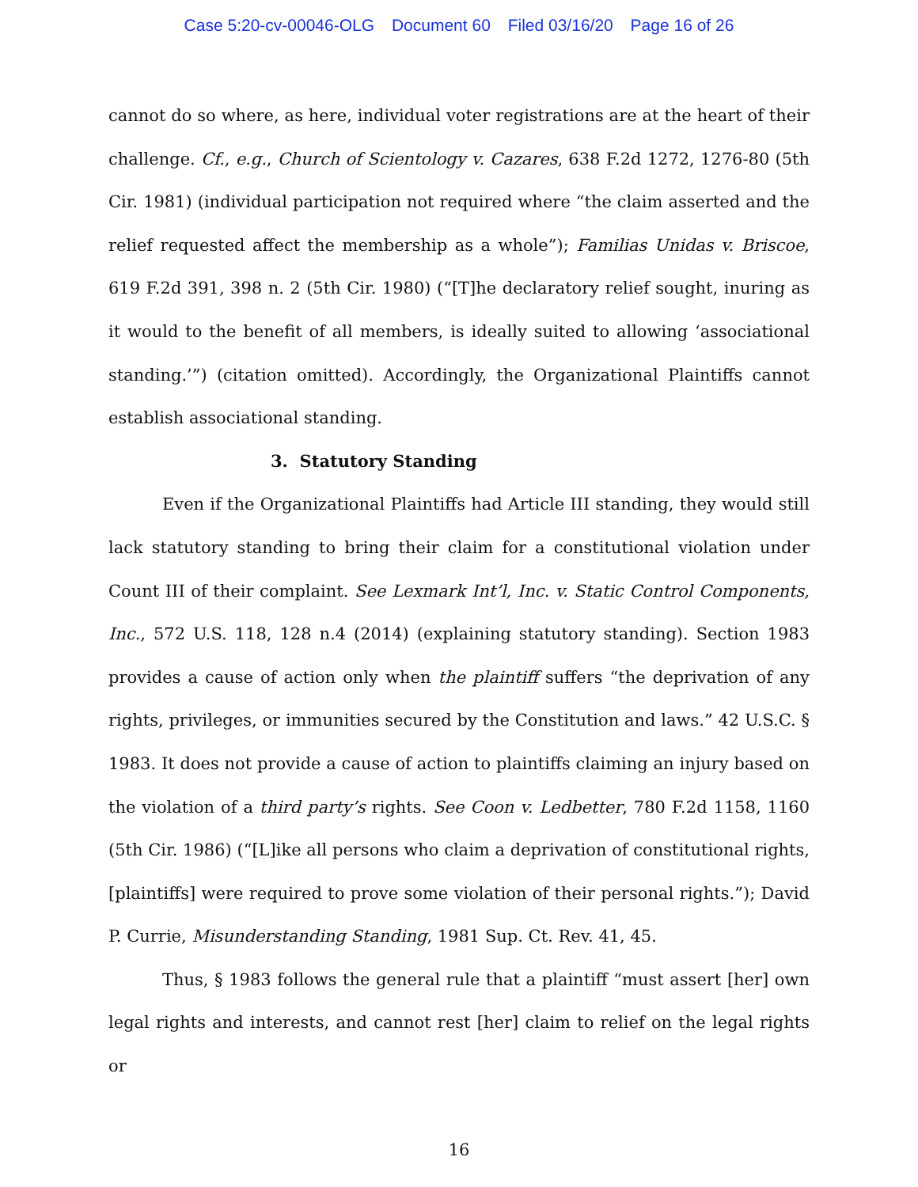Case 5:20-cv-00046-OLG Document 60 Filed 03/16/20 Page 16 of 26
cannot do so where, as here, individual voter registrations are at the heart of their challenge. Cf., e.g., Church of Scientology v. Cazares, 638 F.2d 1272, 1276-80 (5th Cir. 1981) (individual participation not required where “the claim asserted and the relief requested affect the membership as a whole”); Familias Unidas v. Briscoe, 619 F.2d 391, 398 n. 2 (5th Cir. 1980) (“[T]he declaratory relief sought, inuring as it would to the benefit of all members, is ideally suited to allowing ‘associational standing.’”) (citation omitted). Accordingly, the Organizational Plaintiffs cannot establish associational standing.
3. Statutory Standing
Even if the Organizational Plaintiffs had Article III standing, they would still lack statutory standing to bring their claim for a constitutional violation under Count III of their complaint. See Lexmark Int’l, Inc. v. Static Control Components, Inc., 572 U.S. 118, 128 n.4 (2014) (explaining statutory standing). Section 1983 provides a cause of action only when the plaintiff suffers “the deprivation of any rights, privileges, or immunities secured by the Constitution and laws.” 42 U.S.C. § 1983. It does not provide a cause of action to plaintiffs claiming an injury based on the violation of a third party’s rights. See Coon v. Ledbetter, 780 F.2d 1158, 1160 (5th Cir. 1986) (“[L]ike all persons who claim a deprivation of constitutional rights, [plaintiffs] were required to prove some violation of their personal rights.”); David P. Currie, Misunderstanding Standing, 1981 Sup. Ct. Rev. 41, 45.
Thus, § 1983 follows the general rule that a plaintiff “must assert [her] own legal rights and interests, and cannot rest [her] claim to relief on the legal rights or
16